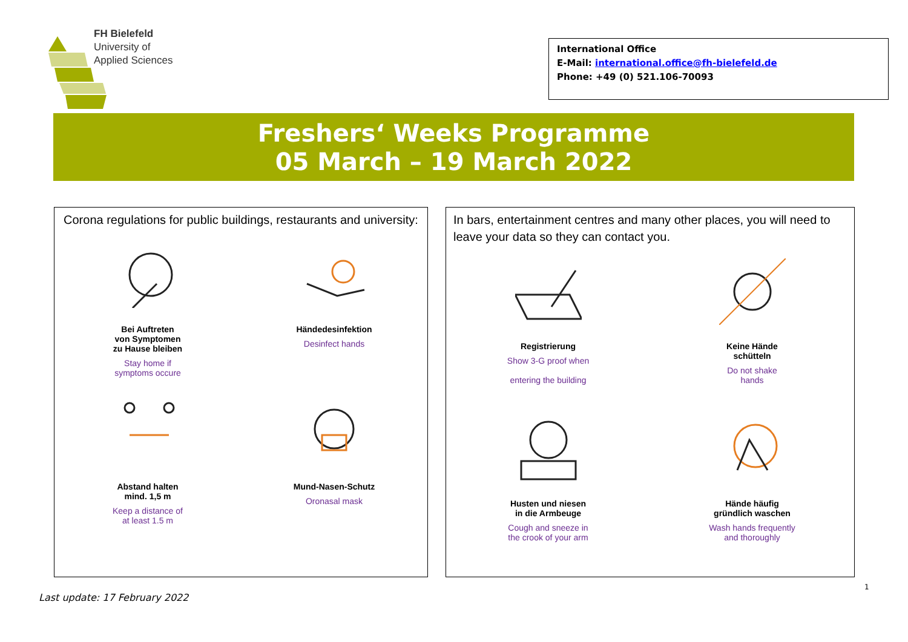FH Bielefeld
University of
Applied Sciences
International Office
E-Mail: international.office@fh-bielefeld.de
Phone: +49 (0) 521.106-70093
Freshers‘ Weeks Programme
05 March – 19 March 2022
Corona regulations for public buildings, restaurants and university:
Bei Auftreten
von Symptomen
zu Hause bleiben
Stay home if
symptoms occure
Händedesinfektion
Desinfect hands
Abstand halten
mind. 1,5 m
Keep a distance of
at least 1.5 m
Mund-Nasen-Schutz
Oronasal mask
In bars, entertainment centres and many other places, you will need to leave your data so they can contact you.
Registrierung
Show 3-G proof when
entering the building
Keine Hände
schütteln
Do not shake
hands
Husten und niesen
in die Armbeuge
Cough and sneeze in
the crook of your arm
Hände häufig
gründlich waschen
Wash hands frequently
and thoroughly
1
Last update: 17 February 2022